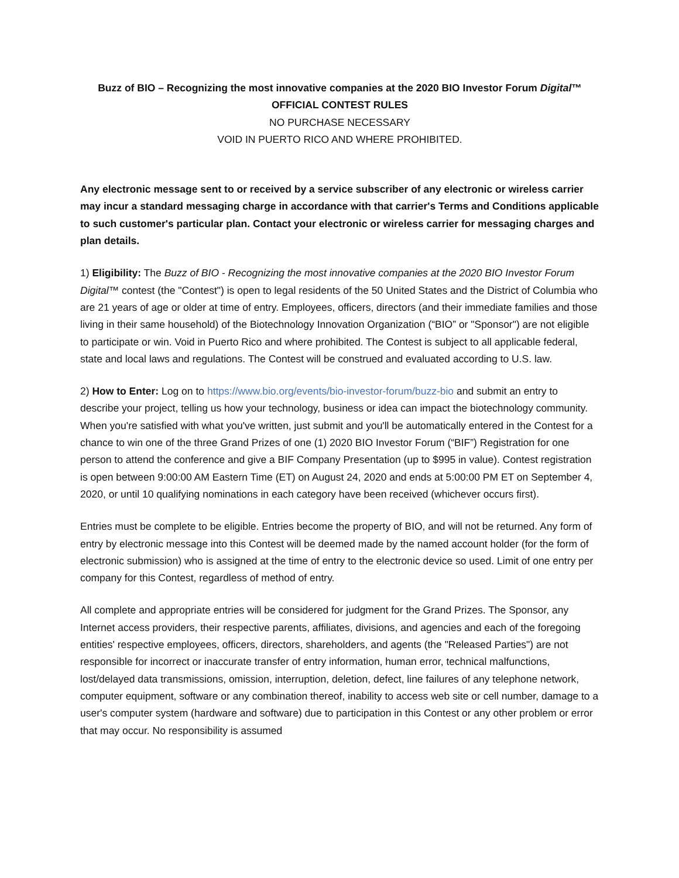Buzz of BIO – Recognizing the most innovative companies at the 2020 BIO Investor Forum Digital™
OFFICIAL CONTEST RULES
NO PURCHASE NECESSARY
VOID IN PUERTO RICO AND WHERE PROHIBITED.
Any electronic message sent to or received by a service subscriber of any electronic or wireless carrier may incur a standard messaging charge in accordance with that carrier's Terms and Conditions applicable to such customer's particular plan. Contact your electronic or wireless carrier for messaging charges and plan details.
1) Eligibility: The Buzz of BIO - Recognizing the most innovative companies at the 2020 BIO Investor Forum Digital™ contest (the "Contest") is open to legal residents of the 50 United States and the District of Columbia who are 21 years of age or older at time of entry. Employees, officers, directors (and their immediate families and those living in their same household) of the Biotechnology Innovation Organization (“BIO” or "Sponsor") are not eligible to participate or win. Void in Puerto Rico and where prohibited. The Contest is subject to all applicable federal, state and local laws and regulations. The Contest will be construed and evaluated according to U.S. law.
2) How to Enter: Log on to https://www.bio.org/events/bio-investor-forum/buzz-bio and submit an entry to describe your project, telling us how your technology, business or idea can impact the biotechnology community. When you're satisfied with what you've written, just submit and you'll be automatically entered in the Contest for a chance to win one of the three Grand Prizes of one (1) 2020 BIO Investor Forum (“BIF”) Registration for one person to attend the conference and give a BIF Company Presentation (up to $995 in value). Contest registration is open between 9:00:00 AM Eastern Time (ET) on August 24, 2020 and ends at 5:00:00 PM ET on September 4, 2020, or until 10 qualifying nominations in each category have been received (whichever occurs first).
Entries must be complete to be eligible. Entries become the property of BIO, and will not be returned. Any form of entry by electronic message into this Contest will be deemed made by the named account holder (for the form of electronic submission) who is assigned at the time of entry to the electronic device so used. Limit of one entry per company for this Contest, regardless of method of entry.
All complete and appropriate entries will be considered for judgment for the Grand Prizes. The Sponsor, any Internet access providers, their respective parents, affiliates, divisions, and agencies and each of the foregoing entities' respective employees, officers, directors, shareholders, and agents (the "Released Parties") are not responsible for incorrect or inaccurate transfer of entry information, human error, technical malfunctions, lost/delayed data transmissions, omission, interruption, deletion, defect, line failures of any telephone network, computer equipment, software or any combination thereof, inability to access web site or cell number, damage to a user's computer system (hardware and software) due to participation in this Contest or any other problem or error that may occur. No responsibility is assumed